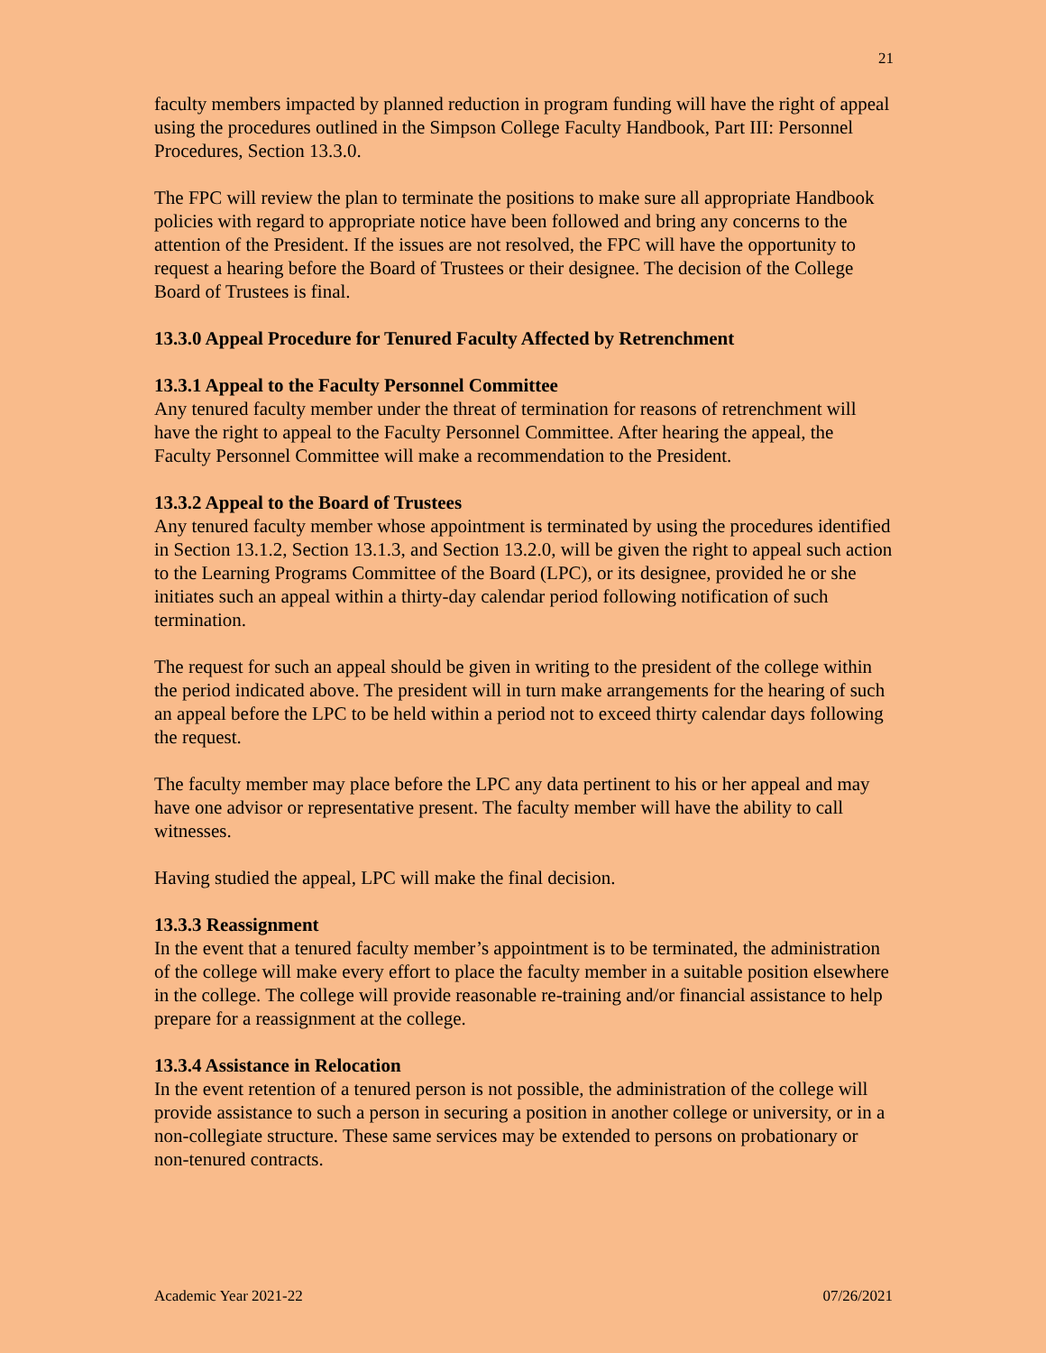21
faculty members impacted by planned reduction in program funding will have the right of appeal using the procedures outlined in the Simpson College Faculty Handbook, Part III: Personnel Procedures, Section 13.3.0.
The FPC will review the plan to terminate the positions to make sure all appropriate Handbook policies with regard to appropriate notice have been followed and bring any concerns to the attention of the President. If the issues are not resolved, the FPC will have the opportunity to request a hearing before the Board of Trustees or their designee. The decision of the College Board of Trustees is final.
13.3.0 Appeal Procedure for Tenured Faculty Affected by Retrenchment
13.3.1 Appeal to the Faculty Personnel Committee
Any tenured faculty member under the threat of termination for reasons of retrenchment will have the right to appeal to the Faculty Personnel Committee. After hearing the appeal, the Faculty Personnel Committee will make a recommendation to the President.
13.3.2 Appeal to the Board of Trustees
Any tenured faculty member whose appointment is terminated by using the procedures identified in Section 13.1.2, Section 13.1.3, and Section 13.2.0, will be given the right to appeal such action to the Learning Programs Committee of the Board (LPC), or its designee, provided he or she initiates such an appeal within a thirty-day calendar period following notification of such termination.
The request for such an appeal should be given in writing to the president of the college within the period indicated above. The president will in turn make arrangements for the hearing of such an appeal before the LPC to be held within a period not to exceed thirty calendar days following the request.
The faculty member may place before the LPC any data pertinent to his or her appeal and may have one advisor or representative present. The faculty member will have the ability to call witnesses.
Having studied the appeal, LPC will make the final decision.
13.3.3 Reassignment
In the event that a tenured faculty member’s appointment is to be terminated, the administration of the college will make every effort to place the faculty member in a suitable position elsewhere in the college. The college will provide reasonable re-training and/or financial assistance to help prepare for a reassignment at the college.
13.3.4 Assistance in Relocation
In the event retention of a tenured person is not possible, the administration of the college will provide assistance to such a person in securing a position in another college or university, or in a non-collegiate structure. These same services may be extended to persons on probationary or non-tenured contracts.
Academic Year 2021-22 07/26/2021